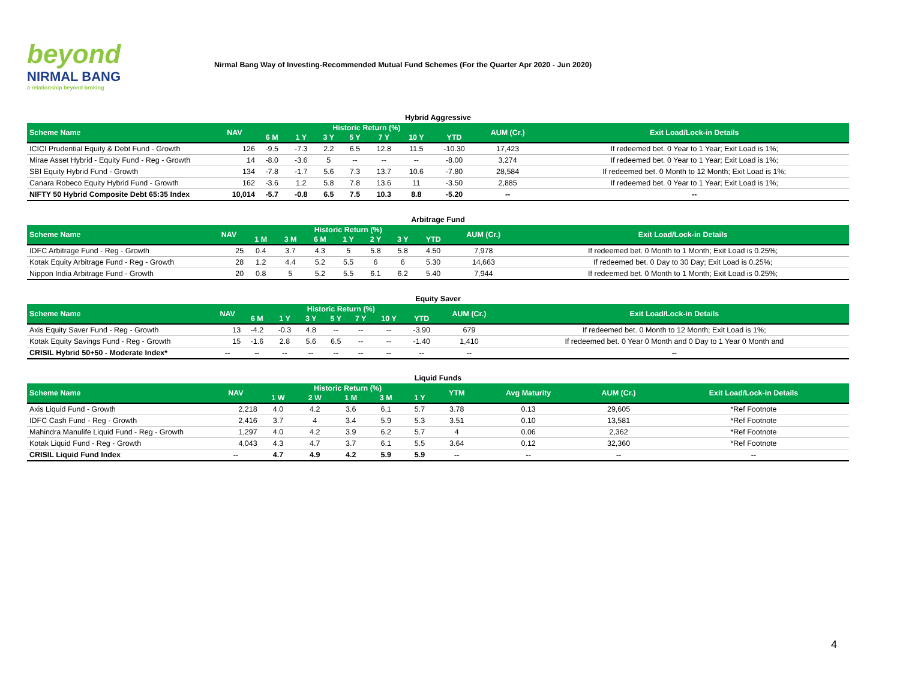beyond
NIRMAL BANG
a relationship beyond broking
Nirmal Bang Way of Investing-Recommended Mutual Fund Schemes (For the Quarter Apr 2020 - Jun 2020)
Hybrid Aggressive
| Scheme Name | NAV | Historic Return (%) | | | | | | | AUM (Cr.) | Exit Load/Lock-in Details |
| --- | --- | --- | --- | --- | --- | --- | --- | --- | --- | --- |
| | | 6 M | 1 Y | 3 Y | 5 Y | 7 Y | 10 Y | YTD | | |
| ICICI Prudential Equity & Debt Fund - Growth | 126 | -9.5 | -7.3 | 2.2 | 6.5 | 12.8 | 11.5 | -10.30 | 17,423 | If redeemed bet. 0 Year to 1 Year; Exit Load is 1%; |
| Mirae Asset Hybrid - Equity Fund - Reg - Growth | 14 | -8.0 | -3.6 | 5 | -- | -- | -- | -8.00 | 3,274 | If redeemed bet. 0 Year to 1 Year; Exit Load is 1%; |
| SBI Equity Hybrid Fund - Growth | 134 | -7.8 | -1.7 | 5.6 | 7.3 | 13.7 | 10.6 | -7.80 | 28,584 | If redeemed bet. 0 Month to 12 Month; Exit Load is 1%; |
| Canara Robeco Equity Hybrid Fund - Growth | 162 | -3.6 | 1.2 | 5.8 | 7.8 | 13.6 | 11 | -3.50 | 2,885 | If redeemed bet. 0 Year to 1 Year; Exit Load is 1%; |
| NIFTY 50 Hybrid Composite Debt 65:35 Index | 10,014 | -5.7 | -0.8 | 6.5 | 7.5 | 10.3 | 8.8 | -5.20 | -- | -- |
Arbitrage Fund
| Scheme Name | NAV | Historic Return (%) | | | | | | | AUM (Cr.) | Exit Load/Lock-in Details |
| --- | --- | --- | --- | --- | --- | --- | --- | --- | --- | --- |
| | | 1 M | 3 M | 6 M | 1 Y | 2 Y | 3 Y | YTD | | |
| IDFC Arbitrage Fund - Reg - Growth | 25 | 0.4 | 3.7 | 4.3 | 5 | 5.8 | 5.8 | 4.50 | 7,978 | If redeemed bet. 0 Month to 1 Month; Exit Load is 0.25%; |
| Kotak Equity Arbitrage Fund - Reg - Growth | 28 | 1.2 | 4.4 | 5.2 | 5.5 | 6 | 6 | 5.30 | 14,663 | If redeemed bet. 0 Day to 30 Day; Exit Load is 0.25%; |
| Nippon India Arbitrage Fund - Growth | 20 | 0.8 | 5 | 5.2 | 5.5 | 6.1 | 6.2 | 5.40 | 7,944 | If redeemed bet. 0 Month to 1 Month; Exit Load is 0.25%; |
Equity Saver
| Scheme Name | NAV | Historic Return (%) | | | | | | | AUM (Cr.) | Exit Load/Lock-in Details |
| --- | --- | --- | --- | --- | --- | --- | --- | --- | --- | --- |
| | | 6 M | 1 Y | 3 Y | 5 Y | 7 Y | 10 Y | YTD | | |
| Axis Equity Saver Fund - Reg - Growth | 13 | -4.2 | -0.3 | 4.8 | -- | -- | -- | -3.90 | 679 | If redeemed bet. 0 Month to 12 Month; Exit Load is 1%; |
| Kotak Equity Savings Fund - Reg - Growth | 15 | -1.6 | 2.8 | 5.6 | 6.5 | -- | -- | -1.40 | 1,410 | If redeemed bet. 0 Year 0 Month and 0 Day to 1 Year 0 Month and |
| CRISIL Hybrid 50+50 - Moderate Index* | -- | -- | -- | -- | -- | -- | -- | -- | -- | -- |
Liquid Funds
| Scheme Name | NAV | Historic Return (%) | | | | | YTM | Avg Maturity | AUM (Cr.) | Exit Load/Lock-in Details |
| --- | --- | --- | --- | --- | --- | --- | --- | --- | --- | --- |
| | | 1 W | 2 W | 1 M | 3 M | 1 Y | | | | |
| Axis Liquid Fund - Growth | 2,218 | 4.0 | 4.2 | 3.6 | 6.1 | 5.7 | 3.78 | 0.13 | 29,605 | *Ref Footnote |
| IDFC Cash Fund - Reg - Growth | 2,416 | 3.7 | 4 | 3.4 | 5.9 | 5.3 | 3.51 | 0.10 | 13,581 | *Ref Footnote |
| Mahindra Manulife Liquid Fund - Reg - Growth | 1,297 | 4.0 | 4.2 | 3.9 | 6.2 | 5.7 | 4 | 0.06 | 2,362 | *Ref Footnote |
| Kotak Liquid Fund - Reg - Growth | 4,043 | 4.3 | 4.7 | 3.7 | 6.1 | 5.5 | 3.64 | 0.12 | 32,360 | *Ref Footnote |
| CRISIL Liquid Fund Index | -- | 4.7 | 4.9 | 4.2 | 5.9 | 5.9 | -- | -- | -- | -- |
4